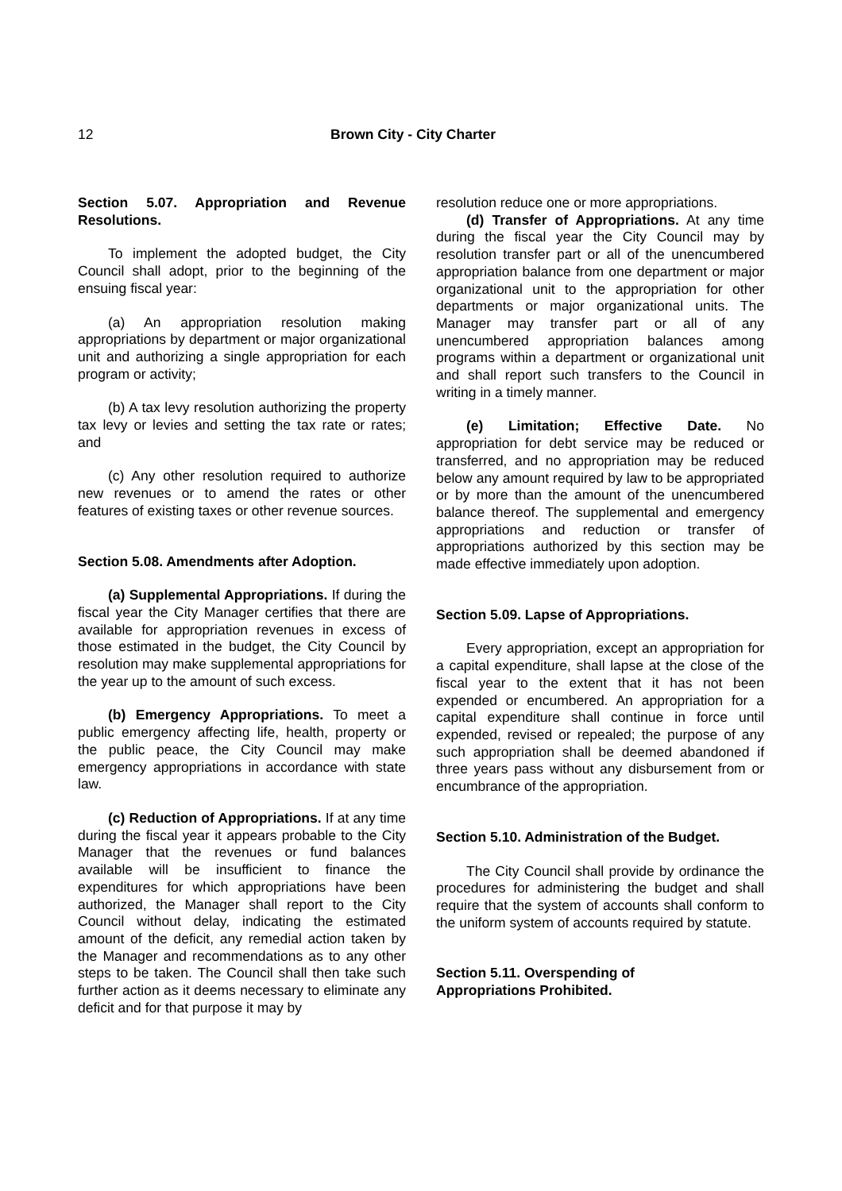12 Brown City - City Charter
Section 5.07. Appropriation and Revenue Resolutions.
To implement the adopted budget, the City Council shall adopt, prior to the beginning of the ensuing fiscal year:
(a) An appropriation resolution making appropriations by department or major organizational unit and authorizing a single appropriation for each program or activity;
(b) A tax levy resolution authorizing the property tax levy or levies and setting the tax rate or rates; and
(c) Any other resolution required to authorize new revenues or to amend the rates or other features of existing taxes or other revenue sources.
Section 5.08. Amendments after Adoption.
(a) Supplemental Appropriations. If during the fiscal year the City Manager certifies that there are available for appropriation revenues in excess of those estimated in the budget, the City Council by resolution may make supplemental appropriations for the year up to the amount of such excess.
(b) Emergency Appropriations. To meet a public emergency affecting life, health, property or the public peace, the City Council may make emergency appropriations in accordance with state law.
(c) Reduction of Appropriations. If at any time during the fiscal year it appears probable to the City Manager that the revenues or fund balances available will be insufficient to finance the expenditures for which appropriations have been authorized, the Manager shall report to the City Council without delay, indicating the estimated amount of the deficit, any remedial action taken by the Manager and recommendations as to any other steps to be taken. The Council shall then take such further action as it deems necessary to eliminate any deficit and for that purpose it may by
resolution reduce one or more appropriations.
(d) Transfer of Appropriations. At any time during the fiscal year the City Council may by resolution transfer part or all of the unencumbered appropriation balance from one department or major organizational unit to the appropriation for other departments or major organizational units. The Manager may transfer part or all of any unencumbered appropriation balances among programs within a department or organizational unit and shall report such transfers to the Council in writing in a timely manner.
(e) Limitation; Effective Date. No appropriation for debt service may be reduced or transferred, and no appropriation may be reduced below any amount required by law to be appropriated or by more than the amount of the unencumbered balance thereof. The supplemental and emergency appropriations and reduction or transfer of appropriations authorized by this section may be made effective immediately upon adoption.
Section 5.09. Lapse of Appropriations.
Every appropriation, except an appropriation for a capital expenditure, shall lapse at the close of the fiscal year to the extent that it has not been expended or encumbered. An appropriation for a capital expenditure shall continue in force until expended, revised or repealed; the purpose of any such appropriation shall be deemed abandoned if three years pass without any disbursement from or encumbrance of the appropriation.
Section 5.10. Administration of the Budget.
The City Council shall provide by ordinance the procedures for administering the budget and shall require that the system of accounts shall conform to the uniform system of accounts required by statute.
Section 5.11. Overspending of
Appropriations Prohibited.